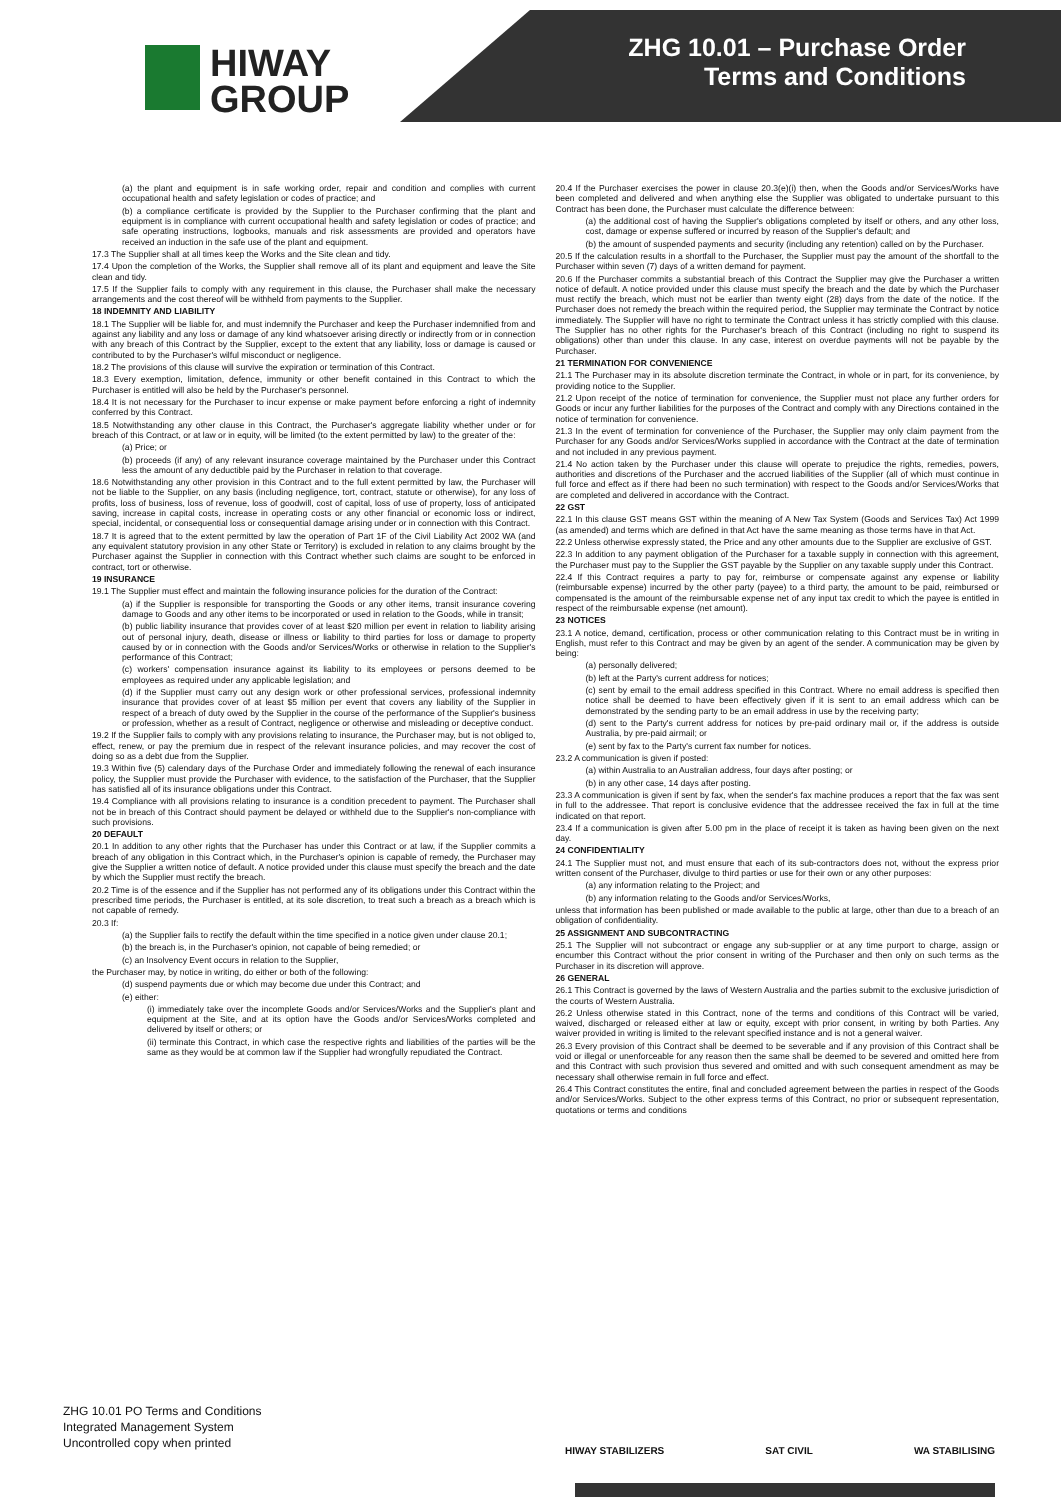HIWAY
GROUP
ZHG 10.01 – Purchase Order
Terms and Conditions
(a) the plant and equipment is in safe working order, repair and condition and complies with current occupational health and safety legislation or codes of practice; and
(b) a compliance certificate is provided by the Supplier to the Purchaser confirming that the plant and equipment is in compliance with current occupational health and safety legislation or codes of practice; and safe operating instructions, logbooks, manuals and risk assessments are provided and operators have received an induction in the safe use of the plant and equipment.
17.3 The Supplier shall at all times keep the Works and the Site clean and tidy.
17.4 Upon the completion of the Works, the Supplier shall remove all of its plant and equipment and leave the Site clean and tidy.
17.5 If the Supplier fails to comply with any requirement in this clause, the Purchaser shall make the necessary arrangements and the cost thereof will be withheld from payments to the Supplier.
18 INDEMNITY AND LIABILITY
18.1 The Supplier will be liable for, and must indemnify the Purchaser and keep the Purchaser indemnified from and against any liability and any loss or damage of any kind whatsoever arising directly or indirectly from or in connection with any breach of this Contract by the Supplier, except to the extent that any liability, loss or damage is caused or contributed to by the Purchaser's wilful misconduct or negligence.
18.2 The provisions of this clause will survive the expiration or termination of this Contract.
18.3 Every exemption, limitation, defence, immunity or other benefit contained in this Contract to which the Purchaser is entitled will also be held by the Purchaser's personnel.
18.4 It is not necessary for the Purchaser to incur expense or make payment before enforcing a right of indemnity conferred by this Contract.
18.5 Notwithstanding any other clause in this Contract, the Purchaser's aggregate liability whether under or for breach of this Contract, or at law or in equity, will be limited (to the extent permitted by law) to the greater of the:
(a) Price; or
(b) proceeds (if any) of any relevant insurance coverage maintained by the Purchaser under this Contract less the amount of any deductible paid by the Purchaser in relation to that coverage.
18.6 Notwithstanding any other provision in this Contract and to the full extent permitted by law, the Purchaser will not be liable to the Supplier, on any basis (including negligence, tort, contract, statute or otherwise), for any loss of profits, loss of business, loss of revenue, loss of goodwill, cost of capital, loss of use of property, loss of anticipated saving, increase in capital costs, increase in operating costs or any other financial or economic loss or indirect, special, incidental, or consequential loss or consequential damage arising under or in connection with this Contract.
18.7 It is agreed that to the extent permitted by law the operation of Part 1F of the Civil Liability Act 2002 WA (and any equivalent statutory provision in any other State or Territory) is excluded in relation to any claims brought by the Purchaser against the Supplier in connection with this Contract whether such claims are sought to be enforced in contract, tort or otherwise.
19 INSURANCE
19.1 The Supplier must effect and maintain the following insurance policies for the duration of the Contract:
(a) if the Supplier is responsible for transporting the Goods or any other items, transit insurance covering damage to Goods and any other items to be incorporated or used in relation to the Goods, while in transit;
(b) public liability insurance that provides cover of at least $20 million per event in relation to liability arising out of personal injury, death, disease or illness or liability to third parties for loss or damage to property caused by or in connection with the Goods and/or Services/Works or otherwise in relation to the Supplier's performance of this Contract;
(c) workers' compensation insurance against its liability to its employees or persons deemed to be employees as required under any applicable legislation; and
(d) if the Supplier must carry out any design work or other professional services, professional indemnity insurance that provides cover of at least $5 million per event that covers any liability of the Supplier in respect of a breach of duty owed by the Supplier in the course of the performance of the Supplier's business or profession, whether as a result of Contract, negligence or otherwise and misleading or deceptive conduct.
19.2 If the Supplier fails to comply with any provisions relating to insurance, the Purchaser may, but is not obliged to, effect, renew, or pay the premium due in respect of the relevant insurance policies, and may recover the cost of doing so as a debt due from the Supplier.
19.3 Within five (5) calendary days of the Purchase Order and immediately following the renewal of each insurance policy, the Supplier must provide the Purchaser with evidence, to the satisfaction of the Purchaser, that the Supplier has satisfied all of its insurance obligations under this Contract.
19.4 Compliance with all provisions relating to insurance is a condition precedent to payment. The Purchaser shall not be in breach of this Contract should payment be delayed or withheld due to the Supplier's non-compliance with such provisions.
20 DEFAULT
20.1 In addition to any other rights that the Purchaser has under this Contract or at law, if the Supplier commits a breach of any obligation in this Contract which, in the Purchaser's opinion is capable of remedy, the Purchaser may give the Supplier a written notice of default. A notice provided under this clause must specify the breach and the date by which the Supplier must rectify the breach.
20.2 Time is of the essence and if the Supplier has not performed any of its obligations under this Contract within the prescribed time periods, the Purchaser is entitled, at its sole discretion, to treat such a breach as a breach which is not capable of remedy.
20.3 If:
(a) the Supplier fails to rectify the default within the time specified in a notice given under clause 20.1;
(b) the breach is, in the Purchaser's opinion, not capable of being remedied; or
(c) an Insolvency Event occurs in relation to the Supplier,
the Purchaser may, by notice in writing, do either or both of the following:
(d) suspend payments due or which may become due under this Contract; and
(e) either:
(i) immediately take over the incomplete Goods and/or Services/Works and the Supplier's plant and equipment at the Site, and at its option have the Goods and/or Services/Works completed and delivered by itself or others; or
(ii) terminate this Contract, in which case the respective rights and liabilities of the parties will be the same as they would be at common law if the Supplier had wrongfully repudiated the Contract.
20.4 If the Purchaser exercises the power in clause 20.3(e)(i) then, when the Goods and/or Services/Works have been completed and delivered and when anything else the Supplier was obligated to undertake pursuant to this Contract has been done, the Purchaser must calculate the difference between:
(a) the additional cost of having the Supplier's obligations completed by itself or others, and any other loss, cost, damage or expense suffered or incurred by reason of the Supplier's default; and
(b) the amount of suspended payments and security (including any retention) called on by the Purchaser.
20.5 If the calculation results in a shortfall to the Purchaser, the Supplier must pay the amount of the shortfall to the Purchaser within seven (7) days of a written demand for payment.
20.6 If the Purchaser commits a substantial breach of this Contract the Supplier may give the Purchaser a written notice of default. A notice provided under this clause must specify the breach and the date by which the Purchaser must rectify the breach, which must not be earlier than twenty eight (28) days from the date of the notice. If the Purchaser does not remedy the breach within the required period, the Supplier may terminate the Contract by notice immediately. The Supplier will have no right to terminate the Contract unless it has strictly complied with this clause. The Supplier has no other rights for the Purchaser's breach of this Contract (including no right to suspend its obligations) other than under this clause. In any case, interest on overdue payments will not be payable by the Purchaser.
21 TERMINATION FOR CONVENIENCE
21.1 The Purchaser may in its absolute discretion terminate the Contract, in whole or in part, for its convenience, by providing notice to the Supplier.
21.2 Upon receipt of the notice of termination for convenience, the Supplier must not place any further orders for Goods or incur any further liabilities for the purposes of the Contract and comply with any Directions contained in the notice of termination for convenience.
21.3 In the event of termination for convenience of the Purchaser, the Supplier may only claim payment from the Purchaser for any Goods and/or Services/Works supplied in accordance with the Contract at the date of termination and not included in any previous payment.
21.4 No action taken by the Purchaser under this clause will operate to prejudice the rights, remedies, powers, authorities and discretions of the Purchaser and the accrued liabilities of the Supplier (all of which must continue in full force and effect as if there had been no such termination) with respect to the Goods and/or Services/Works that are completed and delivered in accordance with the Contract.
22 GST
22.1 In this clause GST means GST within the meaning of A New Tax System (Goods and Services Tax) Act 1999 (as amended) and terms which are defined in that Act have the same meaning as those terms have in that Act.
22.2 Unless otherwise expressly stated, the Price and any other amounts due to the Supplier are exclusive of GST.
22.3 In addition to any payment obligation of the Purchaser for a taxable supply in connection with this agreement, the Purchaser must pay to the Supplier the GST payable by the Supplier on any taxable supply under this Contract.
22.4 If this Contract requires a party to pay for, reimburse or compensate against any expense or liability (reimbursable expense) incurred by the other party (payee) to a third party, the amount to be paid, reimbursed or compensated is the amount of the reimbursable expense net of any input tax credit to which the payee is entitled in respect of the reimbursable expense (net amount).
23 NOTICES
23.1 A notice, demand, certification, process or other communication relating to this Contract must be in writing in English, must refer to this Contract and may be given by an agent of the sender. A communication may be given by being:
(a) personally delivered;
(b) left at the Party's current address for notices;
(c) sent by email to the email address specified in this Contract. Where no email address is specified then notice shall be deemed to have been effectively given if it is sent to an email address which can be demonstrated by the sending party to be an email address in use by the receiving party;
(d) sent to the Party's current address for notices by pre-paid ordinary mail or, if the address is outside Australia, by pre-paid airmail; or
(e) sent by fax to the Party's current fax number for notices.
23.2 A communication is given if posted:
(a) within Australia to an Australian address, four days after posting; or
(b) in any other case, 14 days after posting.
23.3 A communication is given if sent by fax, when the sender's fax machine produces a report that the fax was sent in full to the addressee. That report is conclusive evidence that the addressee received the fax in full at the time indicated on that report.
23.4 If a communication is given after 5.00 pm in the place of receipt it is taken as having been given on the next day.
24 CONFIDENTIALITY
24.1 The Supplier must not, and must ensure that each of its sub-contractors does not, without the express prior written consent of the Purchaser, divulge to third parties or use for their own or any other purposes:
(a) any information relating to the Project; and
(b) any information relating to the Goods and/or Services/Works,
unless that information has been published or made available to the public at large, other than due to a breach of an obligation of confidentiality.
25 ASSIGNMENT AND SUBCONTRACTING
25.1 The Supplier will not subcontract or engage any sub-supplier or at any time purport to charge, assign or encumber this Contract without the prior consent in writing of the Purchaser and then only on such terms as the Purchaser in its discretion will approve.
26 GENERAL
26.1 This Contract is governed by the laws of Western Australia and the parties submit to the exclusive jurisdiction of the courts of Western Australia.
26.2 Unless otherwise stated in this Contract, none of the terms and conditions of this Contract will be varied, waived, discharged or released either at law or equity, except with prior consent, in writing by both Parties. Any waiver provided in writing is limited to the relevant specified instance and is not a general waiver.
26.3 Every provision of this Contract shall be deemed to be severable and if any provision of this Contract shall be void or illegal or unenforceable for any reason then the same shall be deemed to be severed and omitted here from and this Contract with such provision thus severed and omitted and with such consequent amendment as may be necessary shall otherwise remain in full force and effect.
26.4 This Contract constitutes the entire, final and concluded agreement between the parties in respect of the Goods and/or Services/Works. Subject to the other express terms of this Contract, no prior or subsequent representation, quotations or terms and conditions
ZHG 10.01 PO Terms and Conditions
Integrated Management System
Uncontrolled copy when printed
HIWAY STABILIZERS SAT CIVIL WA STABILISING